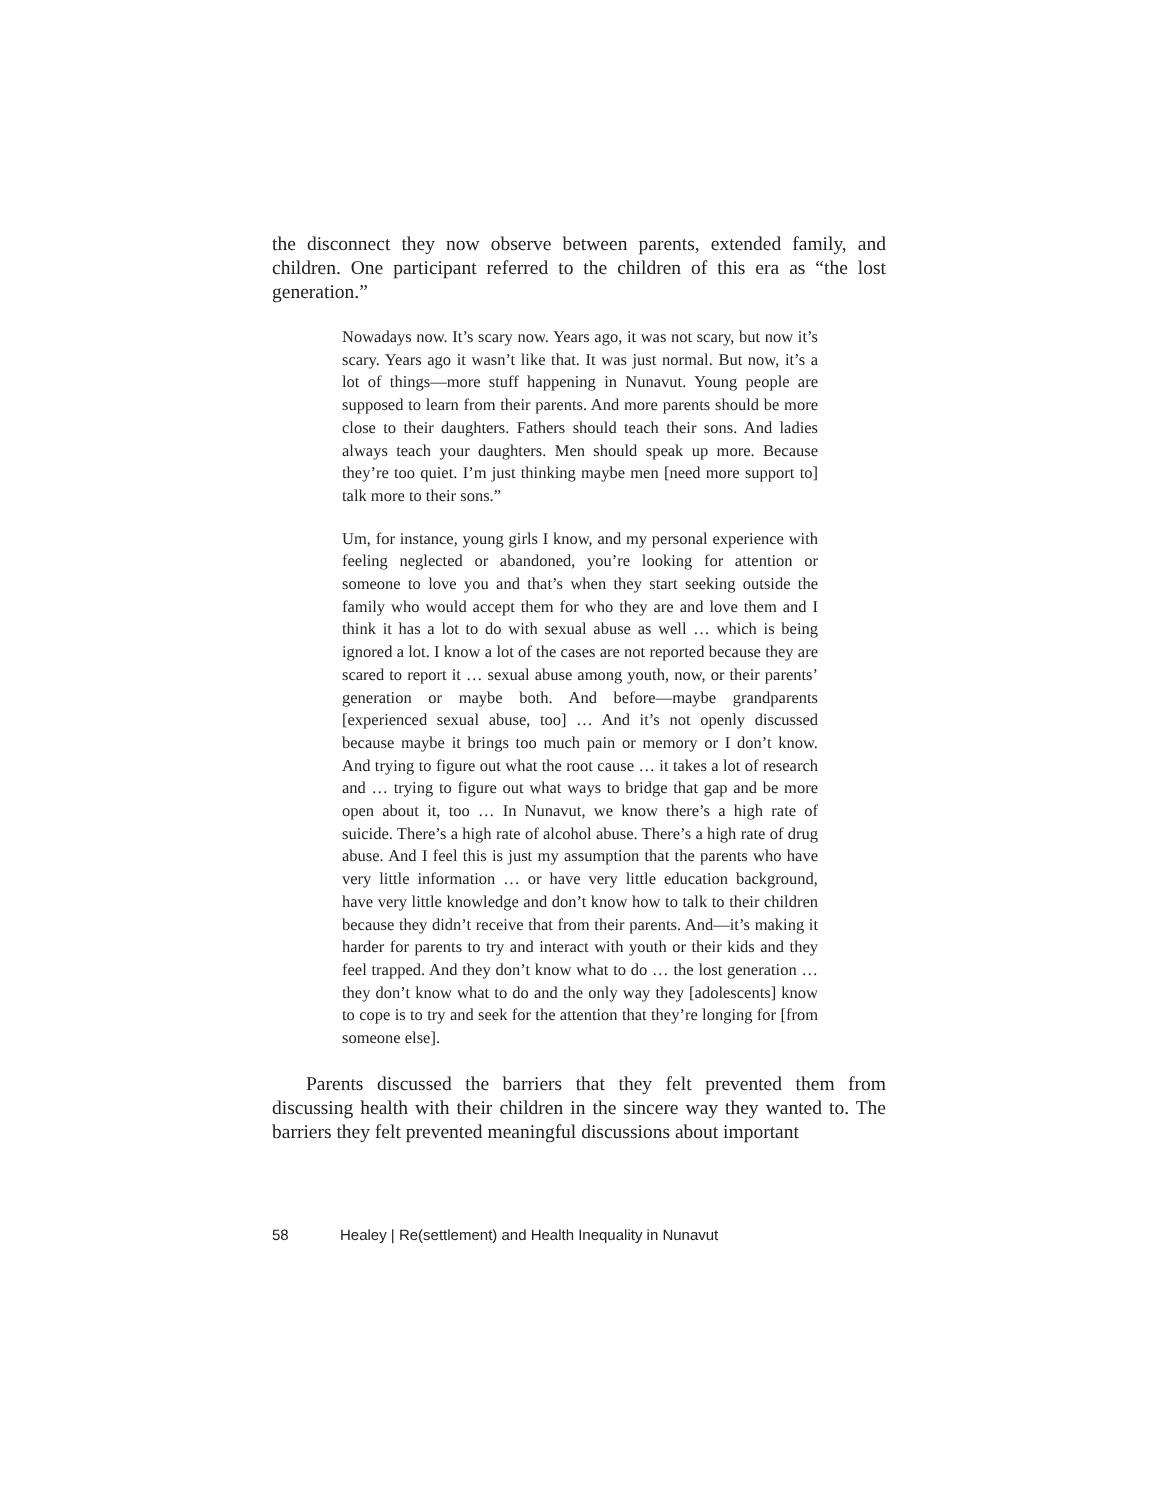the disconnect they now observe between parents, extended family, and children. One participant referred to the children of this era as “the lost generation.”
Nowadays now. It’s scary now. Years ago, it was not scary, but now it’s scary. Years ago it wasn’t like that. It was just normal. But now, it’s a lot of things—more stuff happening in Nunavut. Young people are supposed to learn from their parents. And more parents should be more close to their daughters. Fathers should teach their sons. And ladies always teach your daughters. Men should speak up more. Because they’re too quiet. I’m just thinking maybe men [need more support to] talk more to their sons.”
Um, for instance, young girls I know, and my personal experience with feeling neglected or abandoned, you’re looking for attention or someone to love you and that’s when they start seeking outside the family who would accept them for who they are and love them and I think it has a lot to do with sexual abuse as well … which is being ignored a lot. I know a lot of the cases are not reported because they are scared to report it … sexual abuse among youth, now, or their parents’ generation or maybe both. And before—maybe grandparents [experienced sexual abuse, too] … And it’s not openly discussed because maybe it brings too much pain or memory or I don’t know. And trying to figure out what the root cause … it takes a lot of research and … trying to figure out what ways to bridge that gap and be more open about it, too … In Nunavut, we know there’s a high rate of suicide. There’s a high rate of alcohol abuse. There’s a high rate of drug abuse. And I feel this is just my assumption that the parents who have very little information … or have very little education background, have very little knowledge and don’t know how to talk to their children because they didn’t receive that from their parents. And—it’s making it harder for parents to try and interact with youth or their kids and they feel trapped. And they don’t know what to do … the lost generation … they don’t know what to do and the only way they [adolescents] know to cope is to try and seek for the attention that they’re longing for [from someone else].
Parents discussed the barriers that they felt prevented them from discussing health with their children in the sincere way they wanted to. The barriers they felt prevented meaningful discussions about important
58 Healey | Re(settlement) and Health Inequality in Nunavut